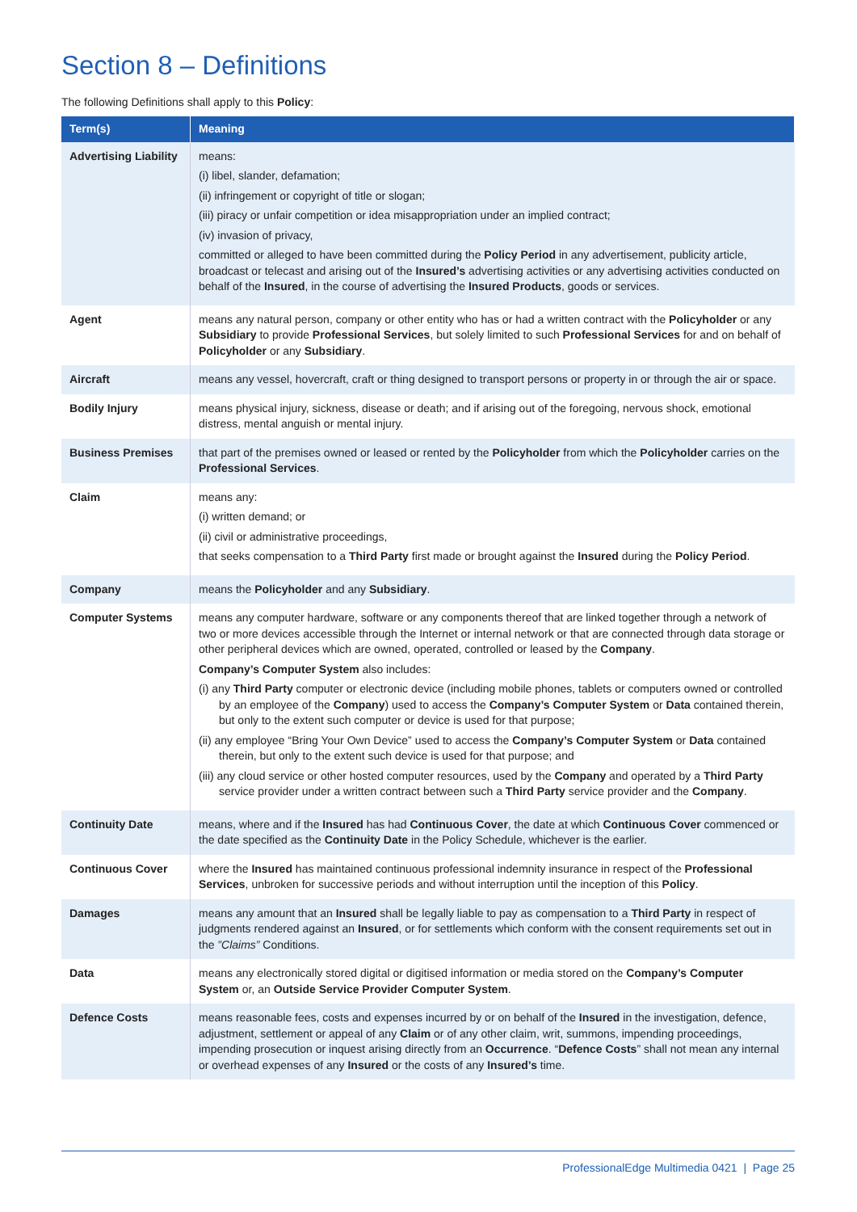Section 8 – Definitions
The following Definitions shall apply to this Policy:
| Term(s) | Meaning |
| --- | --- |
| Advertising Liability | means: (i) libel, slander, defamation; (ii) infringement or copyright of title or slogan; (iii) piracy or unfair competition or idea misappropriation under an implied contract; (iv) invasion of privacy, committed or alleged to have been committed during the Policy Period in any advertisement, publicity article, broadcast or telecast and arising out of the Insured’s advertising activities or any advertising activities conducted on behalf of the Insured , in the course of advertising the Insured Products , goods or services. |
| Agent | means any natural person, company or other entity who has or had a written contract with the Policyholder or any Subsidiary to provide Professional Services , but solely limited to such Professional Services for and on behalf of Policyholder or any Subsidiary . |
| Aircraft | means any vessel, hovercraft, craft or thing designed to transport persons or property in or through the air or space. |
| Bodily Injury | means physical injury, sickness, disease or death; and if arising out of the foregoing, nervous shock, emotional distress, mental anguish or mental injury. |
| Business Premises | that part of the premises owned or leased or rented by the Policyholder from which the Policyholder carries on the Professional Services . |
| Claim | means any: (i) written demand; or (ii) civil or administrative proceedings, that seeks compensation to a Third Party first made or brought against the Insured during the Policy Period . |
| Company | means the Policyholder and any Subsidiary . |
| Computer Systems | means any computer hardware, software or any components thereof that are linked together through a network of two or more devices accessible through the Internet or internal network or that are connected through data storage or other peripheral devices which are owned, operated, controlled or leased by the Company . Company’s Computer System also includes: (i) any Third Party computer or electronic device (including mobile phones, tablets or computers owned or controlled by an employee of the Company ) used to access the Company’s Computer System or Data contained therein, but only to the extent such computer or device is used for that purpose; (ii) any employee “Bring Your Own Device” used to access the Company’s Computer System or Data contained therein, but only to the extent such device is used for that purpose; and (iii) any cloud service or other hosted computer resources, used by the Company and operated by a Third Party service provider under a written contract between such a Third Party service provider and the Company . |
| Continuity Date | means, where and if the Insured has had Continuous Cover , the date at which Continuous Cover commenced or the date specified as the Continuity Date in the Policy Schedule, whichever is the earlier. |
| Continuous Cover | where the Insured has maintained continuous professional indemnity insurance in respect of the Professional Services , unbroken for successive periods and without interruption until the inception of this Policy . |
| Damages | means any amount that an Insured shall be legally liable to pay as compensation to a Third Party in respect of judgments rendered against an Insured , or for settlements which conform with the consent requirements set out in the ”Claims” Conditions. |
| Data | means any electronically stored digital or digitised information or media stored on the Company’s Computer System or, an Outside Service Provider Computer System . |
| Defence Costs | means reasonable fees, costs and expenses incurred by or on behalf of the Insured in the investigation, defence, adjustment, settlement or appeal of any Claim or of any other claim, writ, summons, impending proceedings, impending prosecution or inquest arising directly from an Occurrence . “ Defence Costs ” shall not mean any internal or overhead expenses of any Insured or the costs of any Insured’s time. |
ProfessionalEdge Multimedia 0421 | Page 25